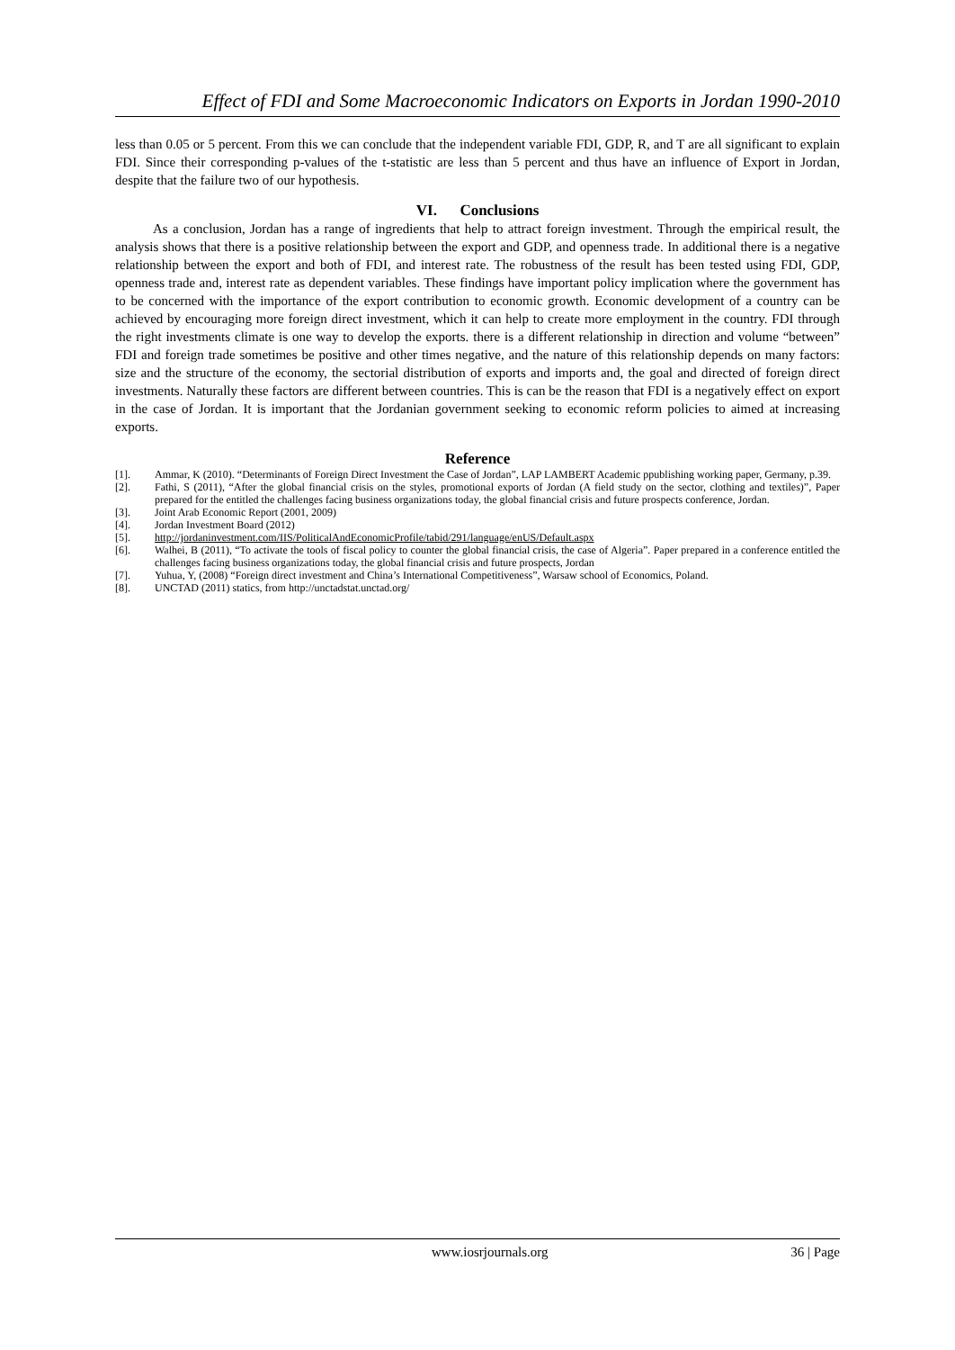Effect of FDI and Some Macroeconomic Indicators on Exports in Jordan 1990-2010
less than 0.05 or 5 percent. From this we can conclude that the independent variable FDI, GDP, R, and T are all significant to explain FDI. Since their corresponding p-values of the t-statistic are less than 5 percent and thus have an influence of Export in Jordan, despite that the failure two of our hypothesis.
VI. Conclusions
As a conclusion, Jordan has a range of ingredients that help to attract foreign investment. Through the empirical result, the analysis shows that there is a positive relationship between the export and GDP, and openness trade. In additional there is a negative relationship between the export and both of FDI, and interest rate. The robustness of the result has been tested using FDI, GDP, openness trade and, interest rate as dependent variables. These findings have important policy implication where the government has to be concerned with the importance of the export contribution to economic growth. Economic development of a country can be achieved by encouraging more foreign direct investment, which it can help to create more employment in the country. FDI through the right investments climate is one way to develop the exports. there is a different relationship in direction and volume “between” FDI and foreign trade sometimes be positive and other times negative, and the nature of this relationship depends on many factors: size and the structure of the economy, the sectorial distribution of exports and imports and, the goal and directed of foreign direct investments. Naturally these factors are different between countries. This is can be the reason that FDI is a negatively effect on export in the case of Jordan. It is important that the Jordanian government seeking to economic reform policies to aimed at increasing exports.
Reference
[1]. Ammar, K (2010). “Determinants of Foreign Direct Investment the Case of Jordan”, LAP LAMBERT Academic ppublishing working paper, Germany, p.39.
[2]. Fathi, S (2011), “After the global financial crisis on the styles, promotional exports of Jordan (A field study on the sector, clothing and textiles)”, Paper prepared for the entitled the challenges facing business organizations today, the global financial crisis and future prospects conference, Jordan.
[3]. Joint Arab Economic Report (2001, 2009)
[4]. Jordan Investment Board (2012)
[5]. http://jordaninvestment.com/IIS/PoliticalAndEconomicProfile/tabid/291/language/enUS/Default.aspx
[6]. Walhei, B (2011), “To activate the tools of fiscal policy to counter the global financial crisis, the case of Algeria”. Paper prepared in a conference entitled the challenges facing business organizations today, the global financial crisis and future prospects, Jordan
[7]. Yuhua, Y, (2008) “Foreign direct investment and China’s International Competitiveness”, Warsaw school of Economics, Poland.
[8]. UNCTAD (2011) statics, from http://unctadstat.unctad.org/
www.iosrjournals.org 36 | Page